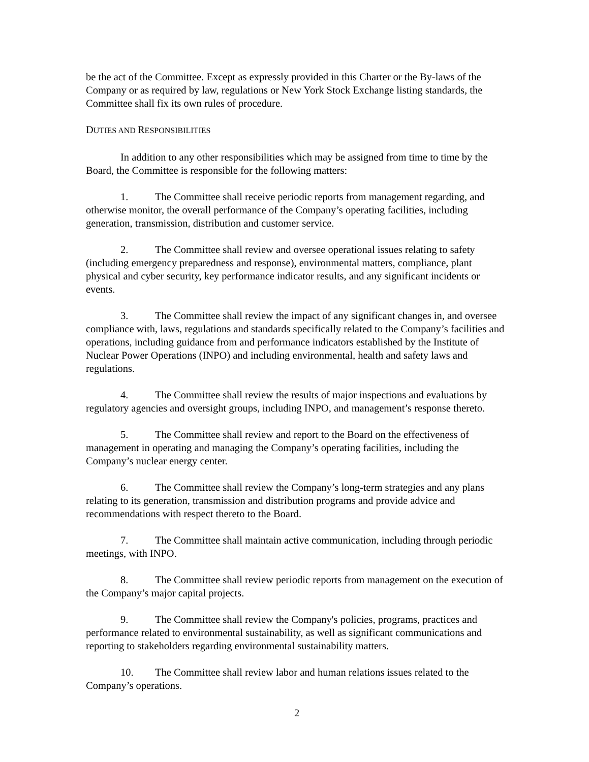be the act of the Committee. Except as expressly provided in this Charter or the By-laws of the Company or as required by law, regulations or New York Stock Exchange listing standards, the Committee shall fix its own rules of procedure.
DUTIES AND RESPONSIBILITIES
In addition to any other responsibilities which may be assigned from time to time by the Board, the Committee is responsible for the following matters:
1. The Committee shall receive periodic reports from management regarding, and otherwise monitor, the overall performance of the Company’s operating facilities, including generation, transmission, distribution and customer service.
2. The Committee shall review and oversee operational issues relating to safety (including emergency preparedness and response), environmental matters, compliance, plant physical and cyber security, key performance indicator results, and any significant incidents or events.
3. The Committee shall review the impact of any significant changes in, and oversee compliance with, laws, regulations and standards specifically related to the Company’s facilities and operations, including guidance from and performance indicators established by the Institute of Nuclear Power Operations (INPO) and including environmental, health and safety laws and regulations.
4. The Committee shall review the results of major inspections and evaluations by regulatory agencies and oversight groups, including INPO, and management’s response thereto.
5. The Committee shall review and report to the Board on the effectiveness of management in operating and managing the Company’s operating facilities, including the Company’s nuclear energy center.
6. The Committee shall review the Company’s long-term strategies and any plans relating to its generation, transmission and distribution programs and provide advice and recommendations with respect thereto to the Board.
7. The Committee shall maintain active communication, including through periodic meetings, with INPO.
8. The Committee shall review periodic reports from management on the execution of the Company’s major capital projects.
9. The Committee shall review the Company's policies, programs, practices and performance related to environmental sustainability, as well as significant communications and reporting to stakeholders regarding environmental sustainability matters.
10. The Committee shall review labor and human relations issues related to the Company’s operations.
2